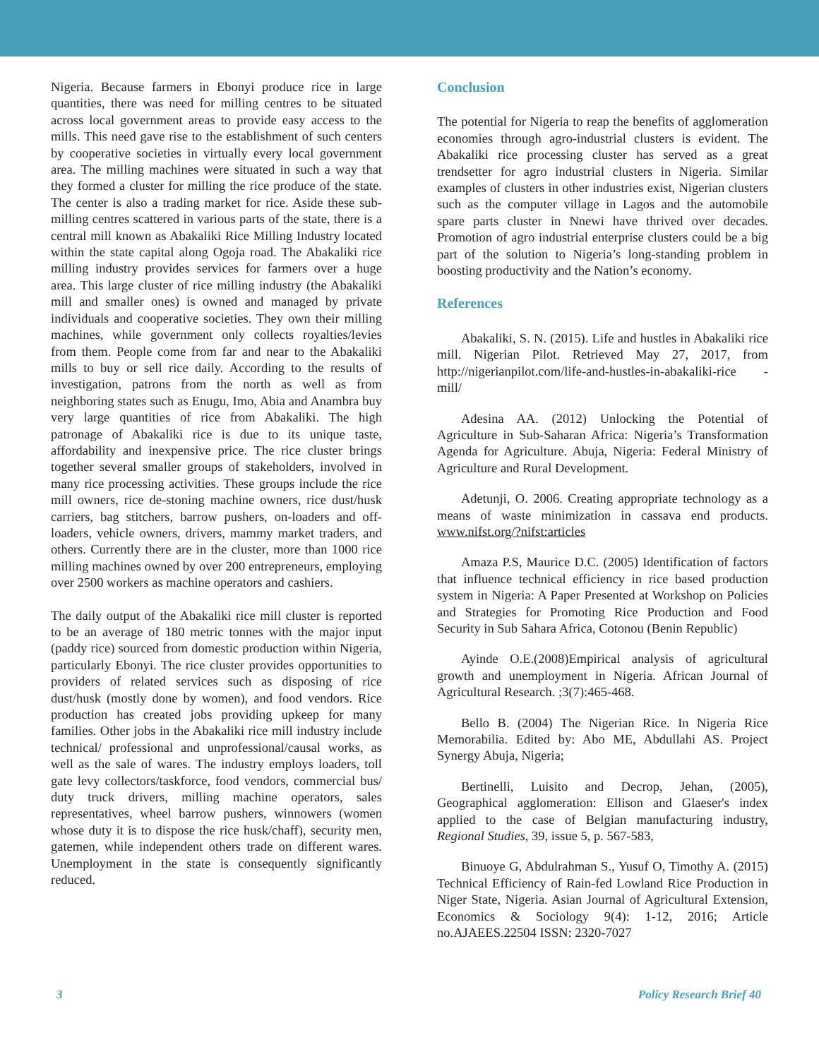Nigeria. Because farmers in Ebonyi produce rice in large quantities, there was need for milling centres to be situated across local government areas to provide easy access to the mills. This need gave rise to the establishment of such centers by cooperative societies in virtually every local government area. The milling machines were situated in such a way that they formed a cluster for milling the rice produce of the state. The center is also a trading market for rice. Aside these sub-milling centres scattered in various parts of the state, there is a central mill known as Abakaliki Rice Milling Industry located within the state capital along Ogoja road. The Abakaliki rice milling industry provides services for farmers over a huge area. This large cluster of rice milling industry (the Abakaliki mill and smaller ones) is owned and managed by private individuals and cooperative societies. They own their milling machines, while government only collects royalties/levies from them. People come from far and near to the Abakaliki mills to buy or sell rice daily. According to the results of investigation, patrons from the north as well as from neighboring states such as Enugu, Imo, Abia and Anambra buy very large quantities of rice from Abakaliki. The high patronage of Abakaliki rice is due to its unique taste, affordability and inexpensive price. The rice cluster brings together several smaller groups of stakeholders, involved in many rice processing activities. These groups include the rice mill owners, rice de-stoning machine owners, rice dust/husk carriers, bag stitchers, barrow pushers, on-loaders and off-loaders, vehicle owners, drivers, mammy market traders, and others. Currently there are in the cluster, more than 1000 rice milling machines owned by over 200 entrepreneurs, employing over 2500 workers as machine operators and cashiers.
The daily output of the Abakaliki rice mill cluster is reported to be an average of 180 metric tonnes with the major input (paddy rice) sourced from domestic production within Nigeria, particularly Ebonyi. The rice cluster provides opportunities to providers of related services such as disposing of rice dust/husk (mostly done by women), and food vendors. Rice production has created jobs providing upkeep for many families. Other jobs in the Abakaliki rice mill industry include technical/ professional and unprofessional/causal works, as well as the sale of wares. The industry employs loaders, toll gate levy collectors/taskforce, food vendors, commercial bus/ duty truck drivers, milling machine operators, sales representatives, wheel barrow pushers, winnowers (women whose duty it is to dispose the rice husk/chaff), security men, gatemen, while independent others trade on different wares. Unemployment in the state is consequently significantly reduced.
Conclusion
The potential for Nigeria to reap the benefits of agglomeration economies through agro-industrial clusters is evident. The Abakaliki rice processing cluster has served as a great trendsetter for agro industrial clusters in Nigeria. Similar examples of clusters in other industries exist, Nigerian clusters such as the computer village in Lagos and the automobile spare parts cluster in Nnewi have thrived over decades. Promotion of agro industrial enterprise clusters could be a big part of the solution to Nigeria’s long-standing problem in boosting productivity and the Nation’s economy.
References
Abakaliki, S. N. (2015). Life and hustles in Abakaliki rice mill. Nigerian Pilot. Retrieved May 27, 2017, from http://nigerianpilot.com/life-and-hustles-in-abakaliki-rice -mill/
Adesina AA. (2012) Unlocking the Potential of Agriculture in Sub-Saharan Africa: Nigeria’s Transformation Agenda for Agriculture. Abuja, Nigeria: Federal Ministry of Agriculture and Rural Development.
Adetunji, O. 2006. Creating appropriate technology as a means of waste minimization in cassava end products. www.nifst.org/?nifst:articles
Amaza P.S, Maurice D.C. (2005) Identification of factors that influence technical efficiency in rice based production system in Nigeria: A Paper Presented at Workshop on Policies and Strategies for Promoting Rice Production and Food Security in Sub Sahara Africa, Cotonou (Benin Republic)
Ayinde O.E.(2008)Empirical analysis of agricultural growth and unemployment in Nigeria. African Journal of Agricultural Research. ;3(7):465-468.
Bello B. (2004) The Nigerian Rice. In Nigeria Rice Memorabilia. Edited by: Abo ME, Abdullahi AS. Project Synergy Abuja, Nigeria;
Bertinelli, Luisito and Decrop, Jehan, (2005), Geographical agglomeration: Ellison and Glaeser's index applied to the case of Belgian manufacturing industry, Regional Studies, 39, issue 5, p. 567-583,
Binuoye G, Abdulrahman S., Yusuf O, Timothy A. (2015) Technical Efficiency of Rain-fed Lowland Rice Production in Niger State, Nigeria. Asian Journal of Agricultural Extension, Economics & Sociology 9(4): 1-12, 2016; Article no.AJAEES.22504 ISSN: 2320-7027
3 Policy Research Brief 40